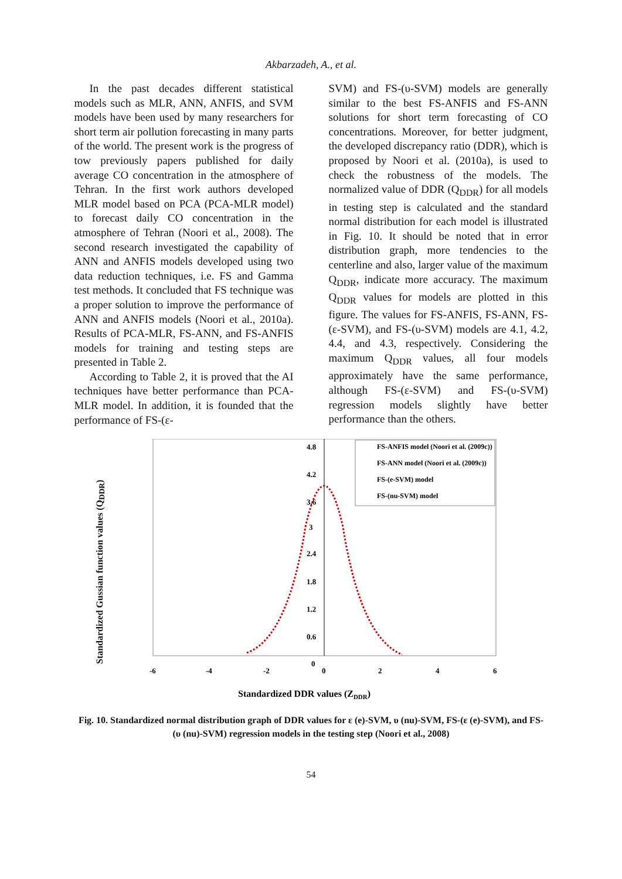Akbarzadeh, A., et al.
In the past decades different statistical models such as MLR, ANN, ANFIS, and SVM models have been used by many researchers for short term air pollution forecasting in many parts of the world. The present work is the progress of tow previously papers published for daily average CO concentration in the atmosphere of Tehran. In the first work authors developed MLR model based on PCA (PCA-MLR model) to forecast daily CO concentration in the atmosphere of Tehran (Noori et al., 2008). The second research investigated the capability of ANN and ANFIS models developed using two data reduction techniques, i.e. FS and Gamma test methods. It concluded that FS technique was a proper solution to improve the performance of ANN and ANFIS models (Noori et al., 2010a). Results of PCA-MLR, FS-ANN, and FS-ANFIS models for training and testing steps are presented in Table 2.
According to Table 2, it is proved that the AI techniques have better performance than PCA-MLR model. In addition, it is founded that the performance of FS-(ε-
SVM) and FS-(υ-SVM) models are generally similar to the best FS-ANFIS and FS-ANN solutions for short term forecasting of CO concentrations. Moreover, for better judgment, the developed discrepancy ratio (DDR), which is proposed by Noori et al. (2010a), is used to check the robustness of the models. The normalized value of DDR (Q<sub>DDR</sub>) for all models in testing step is calculated and the standard normal distribution for each model is illustrated in Fig. 10. It should be noted that in error distribution graph, more tendencies to the centerline and also, larger value of the maximum Q<sub>DDR</sub>, indicate more accuracy. The maximum Q<sub>DDR</sub> values for models are plotted in this figure. The values for FS-ANFIS, FS-ANN, FS-(ε-SVM), and FS-(υ-SVM) models are 4.1, 4.2, 4.4, and 4.3, respectively. Considering the maximum Q<sub>DDR</sub> values, all four models approximately have the same performance, although FS-(ε-SVM) and FS-(υ-SVM) regression models slightly have better performance than the others.
Standardized Gussian function values (Q<sub>DDR</sub>)
FS-ANFIS model (Noori et al. (2009c))
FS-ANN model (Noori et al. (2009c))
FS-(e-SVM) model
FS-(nu-SVM) model
4.8
4.2
3.6
3
2.4
1.8
1.2
0.6
0
-6
-4
-2
0
2
4
6
Standardized DDR values (ZDDR)
Fig. 10. Standardized normal distribution graph of DDR values for ε (e)-SVM, υ (nu)-SVM, FS-(ε (e)-SVM), and FS-(υ (nu)-SVM) regression models in the testing step (Noori et al., 2008)
54